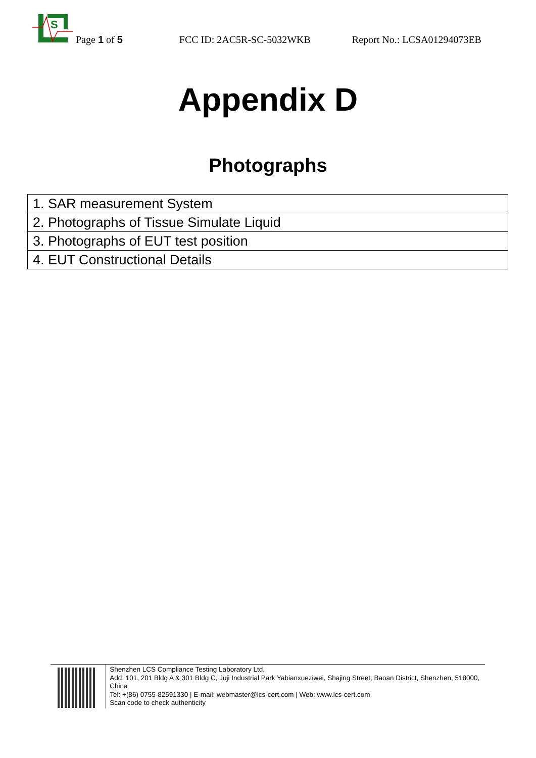S
Page 1 of 5 FCC ID: 2AC5R-SC-5032WKB Report No.: LCSA01294073EB
Appendix D
Photographs
| 1. SAR measurement System |
| 2. Photographs of Tissue Simulate Liquid |
| 3. Photographs of EUT test position |
| 4. EUT Constructional Details |
Shenzhen LCS Compliance Testing Laboratory Ltd.
Add: 101, 201 Bldg A & 301 Bldg C, Juji Industrial Park Yabianxueziwei, Shajing Street, Baoan District, Shenzhen, 518000, China
Tel: +(86) 0755-82591330 | E-mail: webmaster@lcs-cert.com | Web: www.lcs-cert.com
Scan code to check authenticity